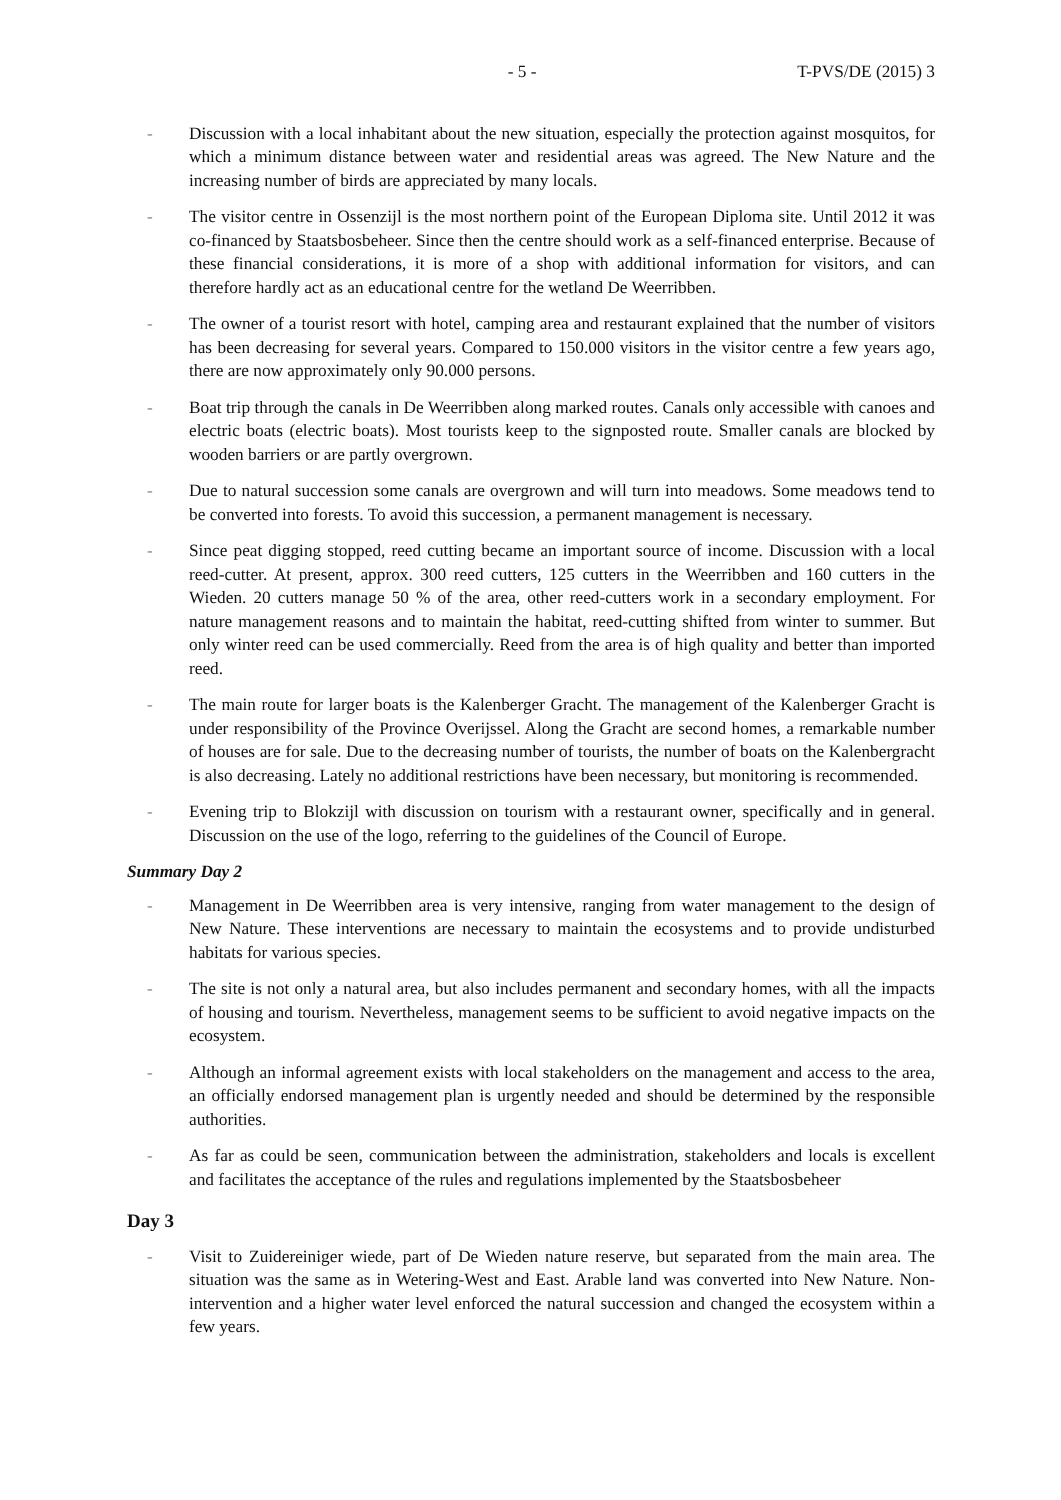- 5 - T-PVS/DE (2015) 3
- Discussion with a local inhabitant about the new situation, especially the protection against mosquitos, for which a minimum distance between water and residential areas was agreed. The New Nature and the increasing number of birds are appreciated by many locals.
- The visitor centre in Ossenzijl is the most northern point of the European Diploma site. Until 2012 it was co-financed by Staatsbosbeheer. Since then the centre should work as a self-financed enterprise. Because of these financial considerations, it is more of a shop with additional information for visitors, and can therefore hardly act as an educational centre for the wetland De Weerribben.
- The owner of a tourist resort with hotel, camping area and restaurant explained that the number of visitors has been decreasing for several years. Compared to 150.000 visitors in the visitor centre a few years ago, there are now approximately only 90.000 persons.
- Boat trip through the canals in De Weerribben along marked routes. Canals only accessible with canoes and electric boats (electric boats). Most tourists keep to the signposted route. Smaller canals are blocked by wooden barriers or are partly overgrown.
- Due to natural succession some canals are overgrown and will turn into meadows. Some meadows tend to be converted into forests. To avoid this succession, a permanent management is necessary.
- Since peat digging stopped, reed cutting became an important source of income. Discussion with a local reed-cutter. At present, approx. 300 reed cutters, 125 cutters in the Weerribben and 160 cutters in the Wieden. 20 cutters manage 50 % of the area, other reed-cutters work in a secondary employment. For nature management reasons and to maintain the habitat, reed-cutting shifted from winter to summer. But only winter reed can be used commercially. Reed from the area is of high quality and better than imported reed.
- The main route for larger boats is the Kalenberger Gracht. The management of the Kalenberger Gracht is under responsibility of the Province Overijssel. Along the Gracht are second homes, a remarkable number of houses are for sale. Due to the decreasing number of tourists, the number of boats on the Kalenbergracht is also decreasing. Lately no additional restrictions have been necessary, but monitoring is recommended.
- Evening trip to Blokzijl with discussion on tourism with a restaurant owner, specifically and in general. Discussion on the use of the logo, referring to the guidelines of the Council of Europe.
Summary Day 2
- Management in De Weerribben area is very intensive, ranging from water management to the design of New Nature. These interventions are necessary to maintain the ecosystems and to provide undisturbed habitats for various species.
- The site is not only a natural area, but also includes permanent and secondary homes, with all the impacts of housing and tourism. Nevertheless, management seems to be sufficient to avoid negative impacts on the ecosystem.
- Although an informal agreement exists with local stakeholders on the management and access to the area, an officially endorsed management plan is urgently needed and should be determined by the responsible authorities.
- As far as could be seen, communication between the administration, stakeholders and locals is excellent and facilitates the acceptance of the rules and regulations implemented by the Staatsbosbeheer
Day 3
- Visit to Zuidereiniger wiede, part of De Wieden nature reserve, but separated from the main area. The situation was the same as in Wetering-West and East. Arable land was converted into New Nature. Non-intervention and a higher water level enforced the natural succession and changed the ecosystem within a few years.